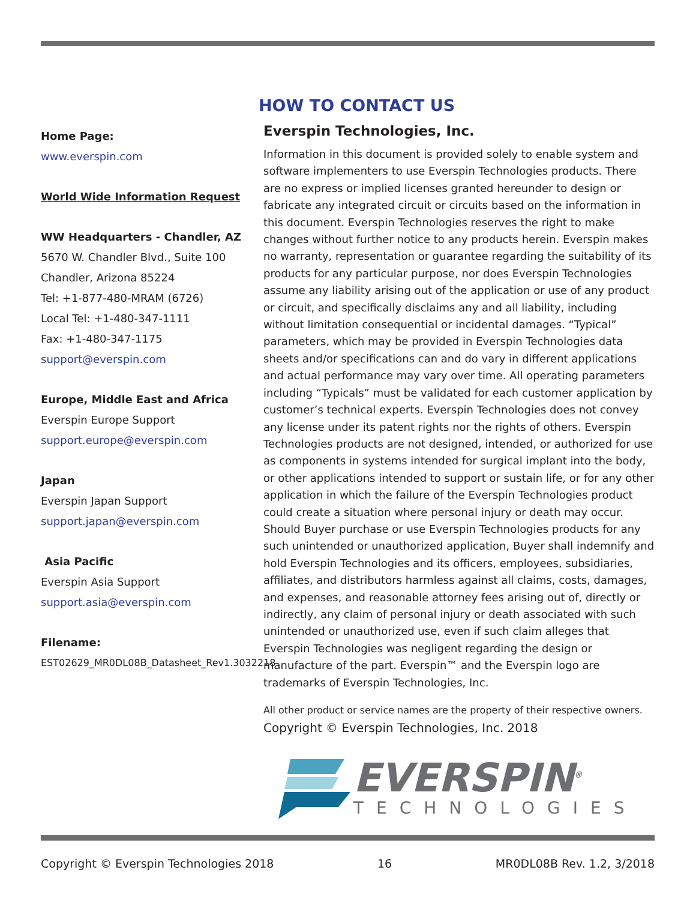Home Page:
www.everspin.com
World Wide Information Request
WW Headquarters - Chandler, AZ
5670 W. Chandler Blvd., Suite 100
Chandler, Arizona 85224
Tel: +1-877-480-MRAM (6726)
Local Tel: +1-480-347-1111
Fax: +1-480-347-1175
support@everspin.com
Europe, Middle East and Africa
Everspin Europe Support
support.europe@everspin.com
Japan
Everspin Japan Support
support.japan@everspin.com
Asia Pacific
Everspin Asia Support
support.asia@everspin.com
Filename:
EST02629_MR0DL08B_Datasheet_Rev1.3032218
HOW TO CONTACT US
Everspin Technologies, Inc.
Information in this document is provided solely to enable system and software implementers to use Everspin Technologies products. There are no express or implied licenses granted hereunder to design or fabricate any integrated circuit or circuits based on the information in this document. Everspin Technologies reserves the right to make changes without further notice to any products herein. Everspin makes no warranty, representation or guarantee regarding the suitability of its products for any particular purpose, nor does Everspin Technologies assume any liability arising out of the application or use of any product or circuit, and specifically disclaims any and all liability, including without limitation consequential or incidental damages. “Typical” parameters, which may be provided in Everspin Technologies data sheets and/or specifications can and do vary in different applications and actual performance may vary over time. All operating parameters including “Typicals” must be validated for each customer application by customer’s technical experts. Everspin Technologies does not convey any license under its patent rights nor the rights of others. Everspin Technologies products are not designed, intended, or authorized for use as components in systems intended for surgical implant into the body, or other applications intended to support or sustain life, or for any other application in which the failure of the Everspin Technologies product could create a situation where personal injury or death may occur. Should Buyer purchase or use Everspin Technologies products for any such unintended or unauthorized application, Buyer shall indemnify and hold Everspin Technologies and its officers, employees, subsidiaries, affiliates, and distributors harmless against all claims, costs, damages, and expenses, and reasonable attorney fees arising out of, directly or indirectly, any claim of personal injury or death associated with such unintended or unauthorized use, even if such claim alleges that Everspin Technologies was negligent regarding the design or manufacture of the part. Everspin™ and the Everspin logo are trademarks of Everspin Technologies, Inc.
All other product or service names are the property of their respective owners.
Copyright © Everspin Technologies, Inc. 2018
EVERSPIN<sup>®</sup>
TECHNOLOGIES
Copyright © Everspin Technologies 2018 16 MR0DL08B Rev. 1.2, 3/2018